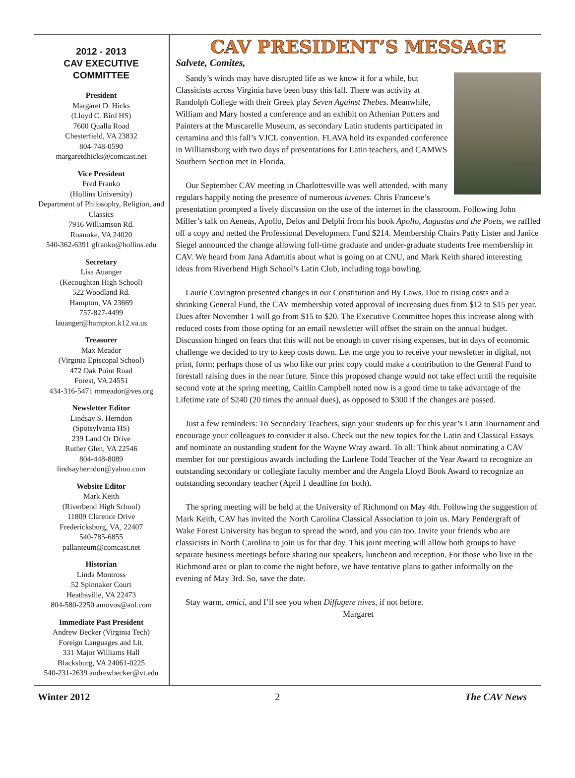2012 - 2013
CAV EXECUTIVE
COMMITTEE
President
Margaret D. Hicks
(Lloyd C. Bird HS)
7600 Qualla Road
Chesterfield, VA 23832
804-748-0590
margaretdhicks@comcast.net
Vice President
Fred Franko
(Hollins University)
Department of Philosophy, Religion, and Classics
7916 Williamson Rd.
Roanoke, VA 24020
540-362-6391 gfranko@hollins.edu
Secretary
Lisa Auanger
(Kecoughtan High School)
522 Woodland Rd.
Hampton, VA 23669
757-827-4499
lauanger@hampton.k12.va.us
Treasurer
Max Meador
(Virginia Episcopal School)
472 Oak Point Road
Forest, VA 24551
434-316-5471 mmeador@ves.org
Newsletter Editor
Lindsay S. Herndon
(Spotsylvania HS)
239 Land Or Drive
Ruther Glen, VA 22546
804-448-8089
lindsayherndon@yahoo.com
Website Editor
Mark Keith
(Riverbend High School)
11809 Clarence Drive
Fredericksburg, VA, 22407
540-785-6855
pallanteum@comcast.net
Historian
Linda Montross
52 Spinnaker Court
Heathsville, VA 22473
804-580-2250 amovos@aol.com
Immediate Past President
Andrew Becker (Virginia Tech)
Foreign Languages and Lit.
331 Major Williams Hall
Blacksburg, VA 24061-0225
540-231-2639 andrewbecker@vt.edu
CAV PRESIDENT’S MESSAGE
Salvete, Comites,
Sandy’s winds may have disrupted life as we know it for a while, but Classicists across Virginia have been busy this fall. There was activity at Randolph College with their Greek play Seven Against Thebes. Meanwhile, William and Mary hosted a conference and an exhibit on Athenian Potters and Painters at the Muscarelle Museum, as secondary Latin students participated in certamina and this fall’s VJCL convention. FLAVA held its expanded conference in Williamsburg with two days of presentations for Latin teachers, and CAMWS Southern Section met in Florida.
Our September CAV meeting in Charlottesville was well attended, with many regulars happily noting the presence of numerous iuvenes. Chris Francese’s presentation prompted a lively discussion on the use of the internet in the classroom. Following John Miller’s talk on Aeneas, Apollo, Delos and Delphi from his book Apollo, Augustus and the Poets, we raffled off a copy and netted the Professional Development Fund $214. Membership Chairs Patty Lister and Janice Siegel announced the change allowing full-time graduate and under-graduate students free membership in CAV. We heard from Jana Adamitis about what is going on at CNU, and Mark Keith shared interesting ideas from Riverbend High School’s Latin Club, including toga bowling.
Laurie Covington presented changes in our Constitution and By Laws. Due to rising costs and a shrinking General Fund, the CAV membership voted approval of increasing dues from $12 to $15 per year. Dues after November 1 will go from $15 to $20. The Executive Committee hopes this increase along with reduced costs from those opting for an email newsletter will offset the strain on the annual budget. Discussion hinged on fears that this will not be enough to cover rising expenses, but in days of economic challenge we decided to try to keep costs down. Let me urge you to receive your newsletter in digital, not print, form; perhaps those of us who like our print copy could make a contribution to the General Fund to forestall raising dues in the near future. Since this proposed change would not take effect until the requisite second vote at the spring meeting, Caitlin Campbell noted now is a good time to take advantage of the Lifetime rate of $240 (20 times the annual dues), as opposed to $300 if the changes are passed.
Just a few reminders: To Secondary Teachers, sign your students up for this year’s Latin Tournament and encourage your colleagues to consider it also. Check out the new topics for the Latin and Classical Essays and nominate an oustanding student for the Wayne Wray award. To all: Think about nominating a CAV member for our prestigious awards including the Lurlene Todd Teacher of the Year Award to recognize an outstanding secondary or collegiate faculty member and the Angela Lloyd Book Award to recognize an outstanding secondary teacher (April 1 deadline for both).
The spring meeting will be held at the University of Richmond on May 4th. Following the suggestion of Mark Keith, CAV has invited the North Carolina Classical Association to join us. Mary Pendergraft of Wake Forest University has begun to spread the word, and you can too. Invite your friends who are classicists in North Carolina to join us for that day. This joint meeting will allow both groups to have separate business meetings before sharing our speakers, luncheon and reception. For those who live in the Richmond area or plan to come the night before, we have tentative plans to gather informally on the evening of May 3rd. So, save the date.
Stay warm, amici, and I’ll see you when Diffugere nives, if not before.
Margaret
Winter 2012 2 The CAV News